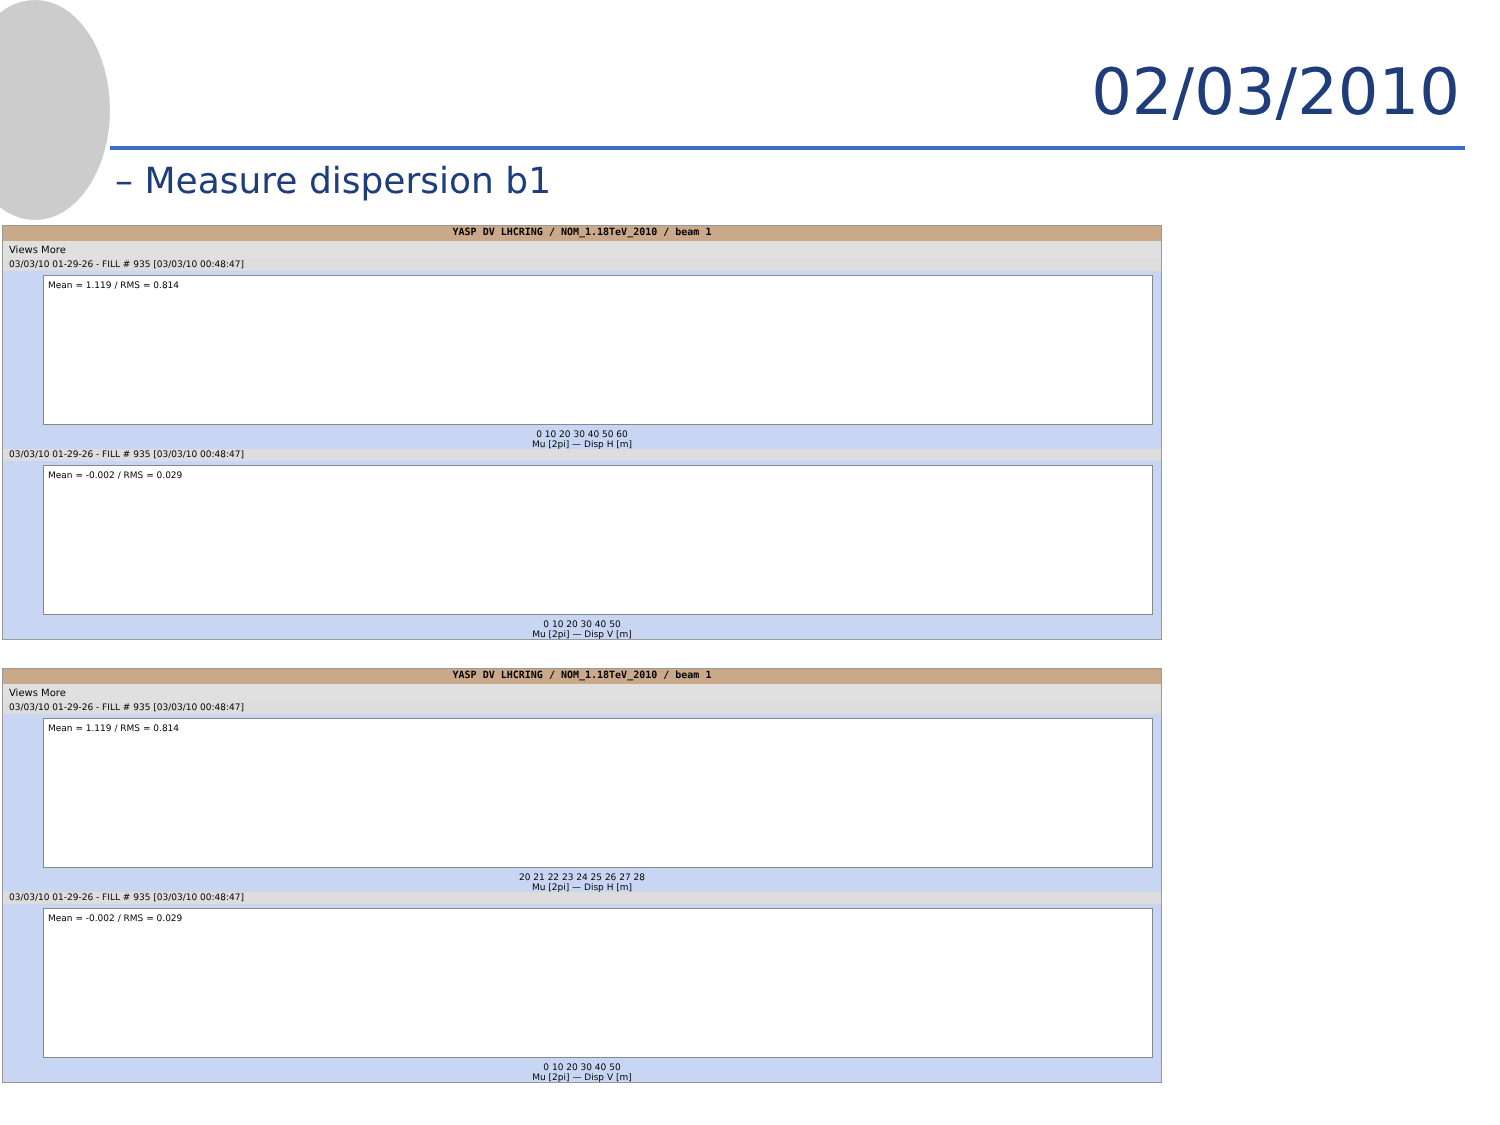02/03/2010
– Measure dispersion b1
YASP DV LHCRING / NOM_1.18TeV_2010 / beam 1
Views More
03/03/10 01-29-26 - FILL # 935 [03/03/10 00:48:47]
Mean = 1.119 / RMS = 0.814
0 10 20 30 40 50 60
Mu [2pi] — Disp H [m]
03/03/10 01-29-26 - FILL # 935 [03/03/10 00:48:47]
Mean = -0.002 / RMS = 0.029
0 10 20 30 40 50
Mu [2pi] — Disp V [m]
YASP DV LHCRING / NOM_1.18TeV_2010 / beam 1
Views More
03/03/10 01-29-26 - FILL # 935 [03/03/10 00:48:47]
Mean = 1.119 / RMS = 0.814
20 21 22 23 24 25 26 27 28
Mu [2pi] — Disp H [m]
03/03/10 01-29-26 - FILL # 935 [03/03/10 00:48:47]
Mean = -0.002 / RMS = 0.029
0 10 20 30 40 50
Mu [2pi] — Disp V [m]